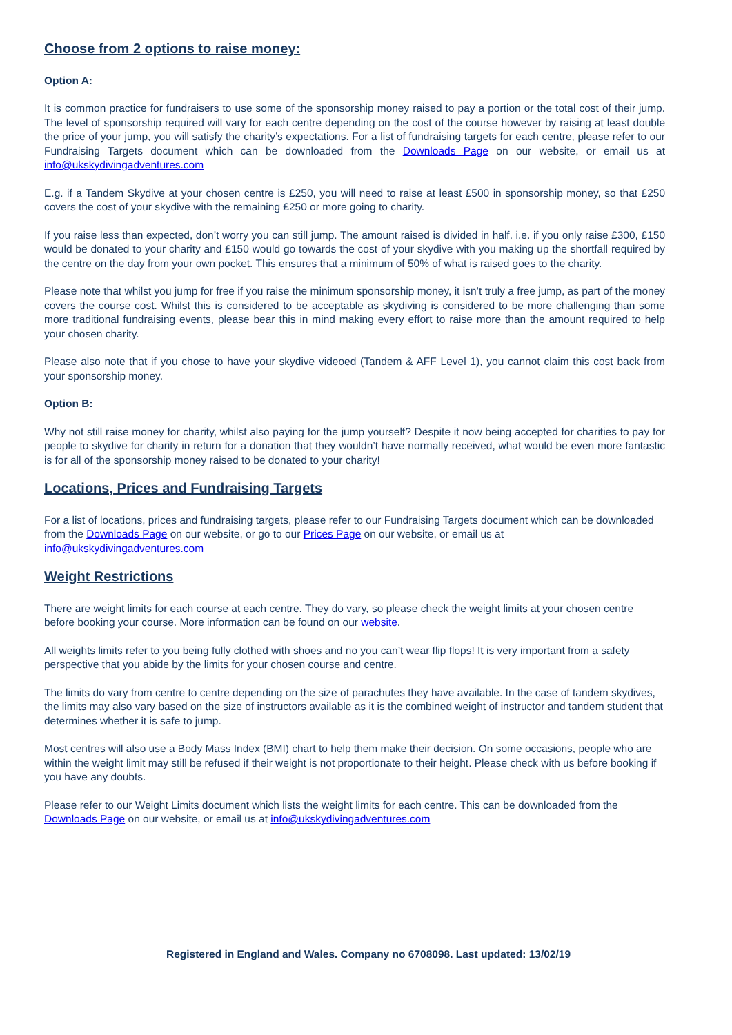Choose from 2 options to raise money:
Option A:
It is common practice for fundraisers to use some of the sponsorship money raised to pay a portion or the total cost of their jump. The level of sponsorship required will vary for each centre depending on the cost of the course however by raising at least double the price of your jump, you will satisfy the charity’s expectations. For a list of fundraising targets for each centre, please refer to our Fundraising Targets document which can be downloaded from the Downloads Page on our website, or email us at info@ukskydivingadventures.com
E.g. if a Tandem Skydive at your chosen centre is £250, you will need to raise at least £500 in sponsorship money, so that £250 covers the cost of your skydive with the remaining £250 or more going to charity.
If you raise less than expected, don’t worry you can still jump. The amount raised is divided in half. i.e. if you only raise £300, £150 would be donated to your charity and £150 would go towards the cost of your skydive with you making up the shortfall required by the centre on the day from your own pocket. This ensures that a minimum of 50% of what is raised goes to the charity.
Please note that whilst you jump for free if you raise the minimum sponsorship money, it isn’t truly a free jump, as part of the money covers the course cost. Whilst this is considered to be acceptable as skydiving is considered to be more challenging than some more traditional fundraising events, please bear this in mind making every effort to raise more than the amount required to help your chosen charity.
Please also note that if you chose to have your skydive videoed (Tandem & AFF Level 1), you cannot claim this cost back from your sponsorship money.
Option B:
Why not still raise money for charity, whilst also paying for the jump yourself? Despite it now being accepted for charities to pay for people to skydive for charity in return for a donation that they wouldn’t have normally received, what would be even more fantastic is for all of the sponsorship money raised to be donated to your charity!
Locations, Prices and Fundraising Targets
For a list of locations, prices and fundraising targets, please refer to our Fundraising Targets document which can be downloaded from the Downloads Page on our website, or go to our Prices Page on our website, or email us at info@ukskydivingadventures.com
Weight Restrictions
There are weight limits for each course at each centre. They do vary, so please check the weight limits at your chosen centre before booking your course. More information can be found on our website.
All weights limits refer to you being fully clothed with shoes and no you can’t wear flip flops! It is very important from a safety perspective that you abide by the limits for your chosen course and centre.
The limits do vary from centre to centre depending on the size of parachutes they have available. In the case of tandem skydives, the limits may also vary based on the size of instructors available as it is the combined weight of instructor and tandem student that determines whether it is safe to jump.
Most centres will also use a Body Mass Index (BMI) chart to help them make their decision. On some occasions, people who are within the weight limit may still be refused if their weight is not proportionate to their height. Please check with us before booking if you have any doubts.
Please refer to our Weight Limits document which lists the weight limits for each centre. This can be downloaded from the Downloads Page on our website, or email us at info@ukskydivingadventures.com
Registered in England and Wales. Company no 6708098. Last updated: 13/02/19